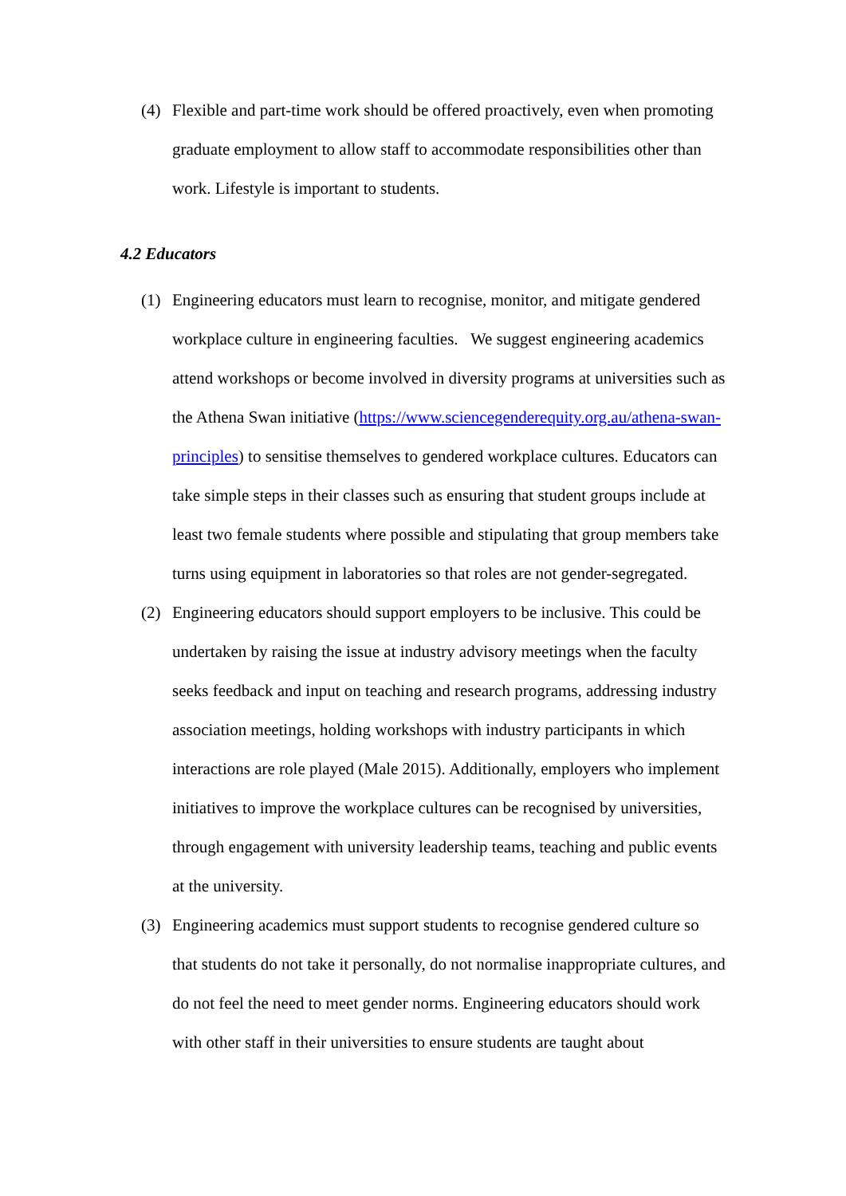(4) Flexible and part-time work should be offered proactively, even when promoting graduate employment to allow staff to accommodate responsibilities other than work. Lifestyle is important to students.
4.2 Educators
(1) Engineering educators must learn to recognise, monitor, and mitigate gendered workplace culture in engineering faculties. We suggest engineering academics attend workshops or become involved in diversity programs at universities such as the Athena Swan initiative (https://www.sciencegenderequity.org.au/athena-swan-principles) to sensitise themselves to gendered workplace cultures. Educators can take simple steps in their classes such as ensuring that student groups include at least two female students where possible and stipulating that group members take turns using equipment in laboratories so that roles are not gender-segregated.
(2) Engineering educators should support employers to be inclusive. This could be undertaken by raising the issue at industry advisory meetings when the faculty seeks feedback and input on teaching and research programs, addressing industry association meetings, holding workshops with industry participants in which interactions are role played (Male 2015). Additionally, employers who implement initiatives to improve the workplace cultures can be recognised by universities, through engagement with university leadership teams, teaching and public events at the university.
(3) Engineering academics must support students to recognise gendered culture so that students do not take it personally, do not normalise inappropriate cultures, and do not feel the need to meet gender norms. Engineering educators should work with other staff in their universities to ensure students are taught about